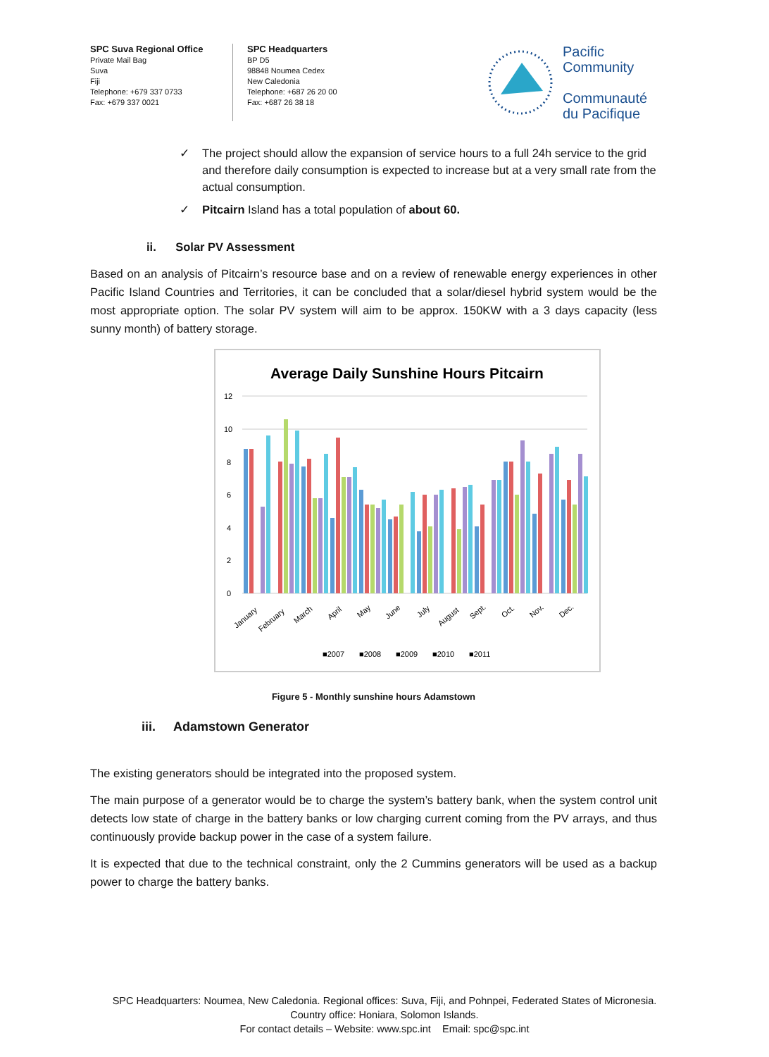SPC Suva Regional Office
Private Mail Bag
Suva
Fiji
Telephone: +679 337 0733
Fax: +679 337 0021
SPC Headquarters
BP D5
98848 Noumea Cedex
New Caledonia
Telephone: +687 26 20 00
Fax: +687 26 38 18
Pacific
Community
Communauté
du Pacifique
✓ The project should allow the expansion of service hours to a full 24h service to the grid and therefore daily consumption is expected to increase but at a very small rate from the actual consumption.
✓ Pitcairn Island has a total population of about 60.
ii. Solar PV Assessment
Based on an analysis of Pitcairn’s resource base and on a review of renewable energy experiences in other Pacific Island Countries and Territories, it can be concluded that a solar/diesel hybrid system would be the most appropriate option. The solar PV system will aim to be approx. 150KW with a 3 days capacity (less sunny month) of battery storage.
Average Daily Sunshine Hours Pitcairn
12
10
8
6
4
2
0
January
February
March
April
May
June
July
August
Sept.
Oct.
Nov.
Dec.
■2007
■2008
■2009
■2010
■2011
Figure 5 - Monthly sunshine hours Adamstown
iii. Adamstown Generator
The existing generators should be integrated into the proposed system.
The main purpose of a generator would be to charge the system’s battery bank, when the system control unit detects low state of charge in the battery banks or low charging current coming from the PV arrays, and thus continuously provide backup power in the case of a system failure.
It is expected that due to the technical constraint, only the 2 Cummins generators will be used as a backup power to charge the battery banks.
SPC Headquarters: Noumea, New Caledonia. Regional offices: Suva, Fiji, and Pohnpei, Federated States of Micronesia.
Country office: Honiara, Solomon Islands.
For contact details – Website: www.spc.int Email: spc@spc.int